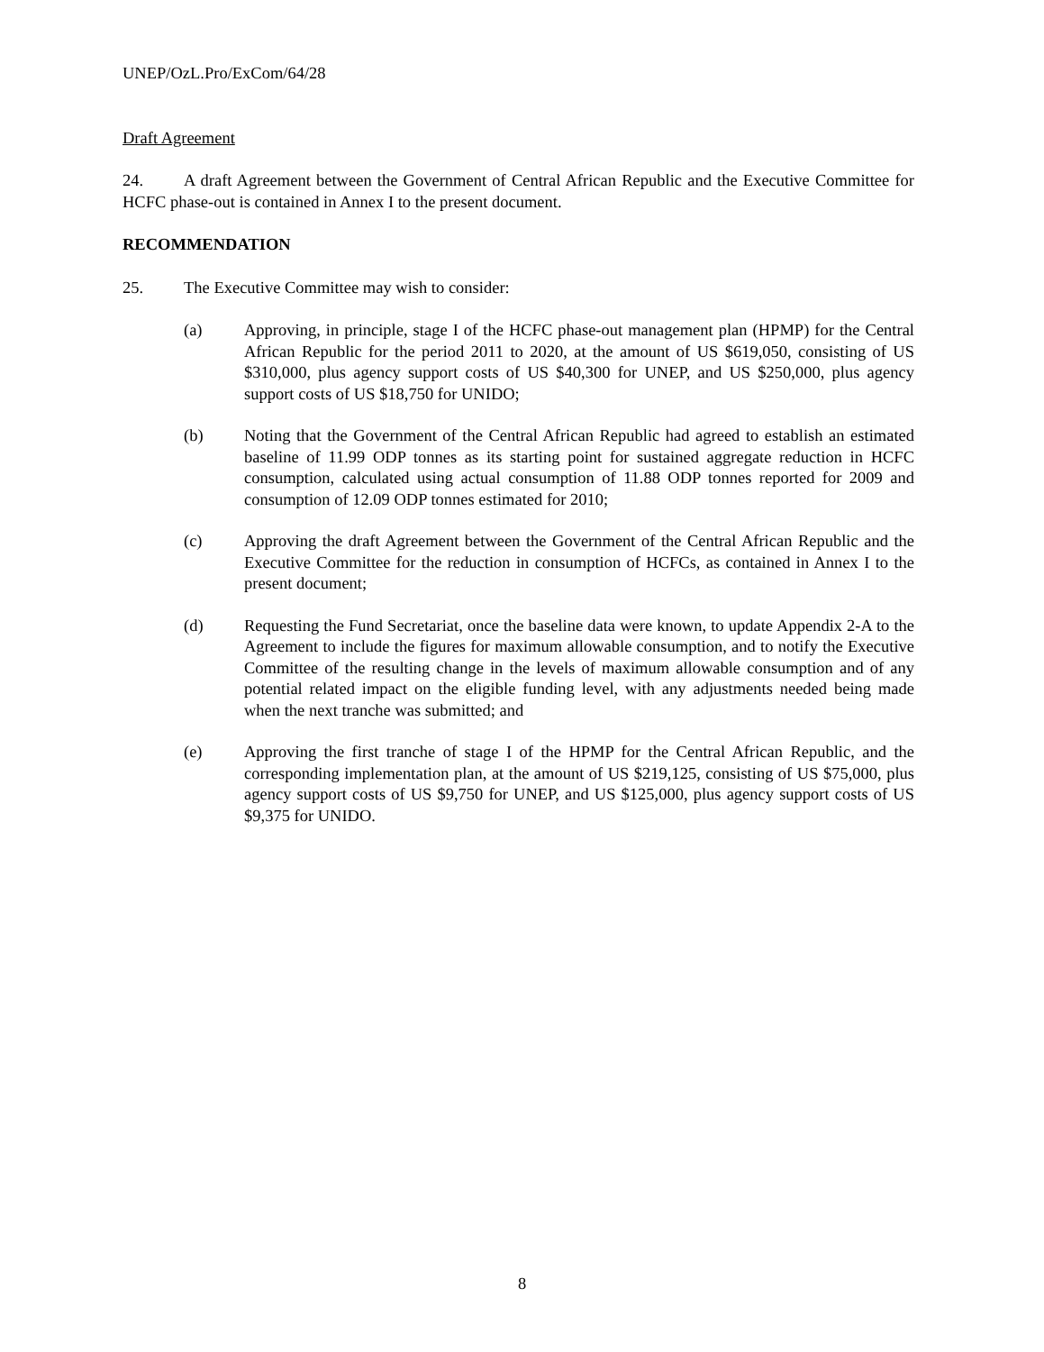UNEP/OzL.Pro/ExCom/64/28
Draft Agreement
24. A draft Agreement between the Government of Central African Republic and the Executive Committee for HCFC phase-out is contained in Annex I to the present document.
RECOMMENDATION
25. The Executive Committee may wish to consider:
(a) Approving, in principle, stage I of the HCFC phase-out management plan (HPMP) for the Central African Republic for the period 2011 to 2020, at the amount of US $619,050, consisting of US $310,000, plus agency support costs of US $40,300 for UNEP, and US $250,000, plus agency support costs of US $18,750 for UNIDO;
(b) Noting that the Government of the Central African Republic had agreed to establish an estimated baseline of 11.99 ODP tonnes as its starting point for sustained aggregate reduction in HCFC consumption, calculated using actual consumption of 11.88 ODP tonnes reported for 2009 and consumption of 12.09 ODP tonnes estimated for 2010;
(c) Approving the draft Agreement between the Government of the Central African Republic and the Executive Committee for the reduction in consumption of HCFCs, as contained in Annex I to the present document;
(d) Requesting the Fund Secretariat, once the baseline data were known, to update Appendix 2-A to the Agreement to include the figures for maximum allowable consumption, and to notify the Executive Committee of the resulting change in the levels of maximum allowable consumption and of any potential related impact on the eligible funding level, with any adjustments needed being made when the next tranche was submitted; and
(e) Approving the first tranche of stage I of the HPMP for the Central African Republic, and the corresponding implementation plan, at the amount of US $219,125, consisting of US $75,000, plus agency support costs of US $9,750 for UNEP, and US $125,000, plus agency support costs of US $9,375 for UNIDO.
8